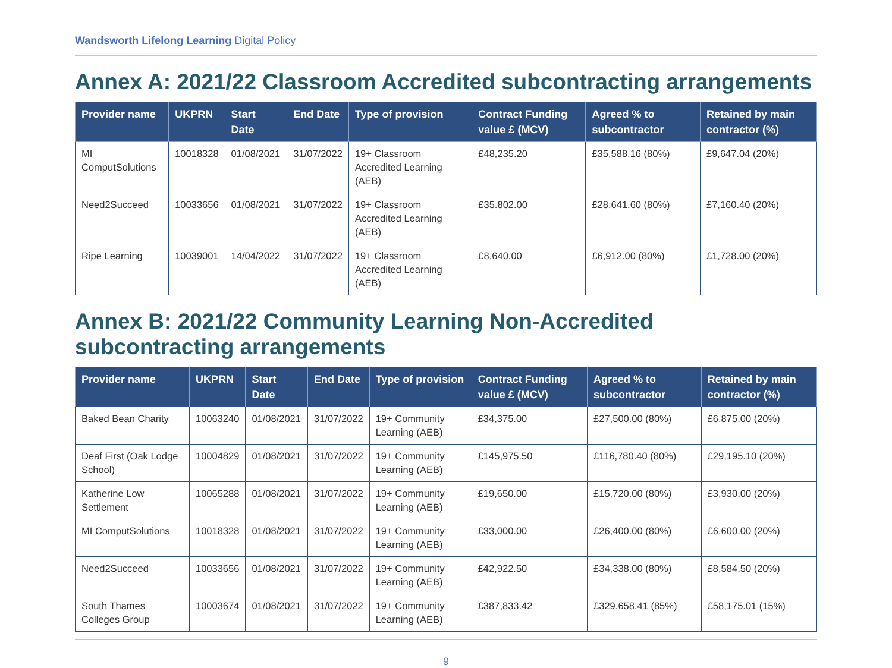Wandsworth Lifelong Learning Digital Policy
Annex A: 2021/22 Classroom Accredited subcontracting arrangements
| Provider name | UKPRN | Start Date | End Date | Type of provision | Contract Funding value £ (MCV) | Agreed % to subcontractor | Retained by main contractor (%) |
| --- | --- | --- | --- | --- | --- | --- | --- |
| MI ComputSolutions | 10018328 | 01/08/2021 | 31/07/2022 | 19+ Classroom Accredited Learning (AEB) | £48,235.20 | £35,588.16 (80%) | £9,647.04 (20%) |
| Need2Succeed | 10033656 | 01/08/2021 | 31/07/2022 | 19+ Classroom Accredited Learning (AEB) | £35.802.00 | £28,641.60 (80%) | £7,160.40 (20%) |
| Ripe Learning | 10039001 | 14/04/2022 | 31/07/2022 | 19+ Classroom Accredited Learning (AEB) | £8,640.00 | £6,912.00 (80%) | £1,728.00 (20%) |
Annex B: 2021/22 Community Learning Non-Accredited subcontracting arrangements
| Provider name | UKPRN | Start Date | End Date | Type of provision | Contract Funding value £ (MCV) | Agreed % to subcontractor | Retained by main contractor (%) |
| --- | --- | --- | --- | --- | --- | --- | --- |
| Baked Bean Charity | 10063240 | 01/08/2021 | 31/07/2022 | 19+ Community Learning (AEB) | £34,375.00 | £27,500.00 (80%) | £6,875.00 (20%) |
| Deaf First (Oak Lodge School) | 10004829 | 01/08/2021 | 31/07/2022 | 19+ Community Learning (AEB) | £145,975.50 | £116,780.40 (80%) | £29,195.10 (20%) |
| Katherine Low Settlement | 10065288 | 01/08/2021 | 31/07/2022 | 19+ Community Learning (AEB) | £19,650.00 | £15,720.00 (80%) | £3,930.00 (20%) |
| MI ComputSolutions | 10018328 | 01/08/2021 | 31/07/2022 | 19+ Community Learning (AEB) | £33,000.00 | £26,400.00 (80%) | £6,600.00 (20%) |
| Need2Succeed | 10033656 | 01/08/2021 | 31/07/2022 | 19+ Community Learning (AEB) | £42,922.50 | £34,338.00 (80%) | £8,584.50 (20%) |
| South Thames Colleges Group | 10003674 | 01/08/2021 | 31/07/2022 | 19+ Community Learning (AEB) | £387,833.42 | £329,658.41 (85%) | £58,175.01 (15%) |
9